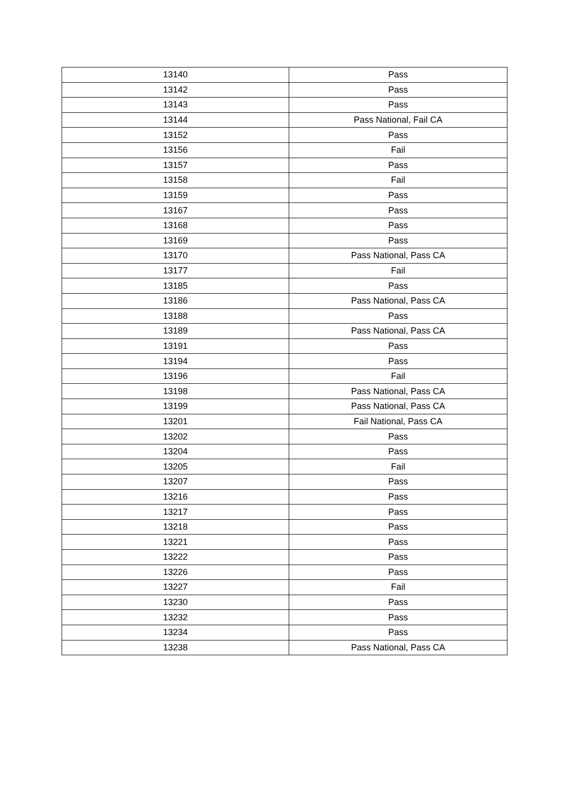| 13140 | Pass |
| 13142 | Pass |
| 13143 | Pass |
| 13144 | Pass National, Fail CA |
| 13152 | Pass |
| 13156 | Fail |
| 13157 | Pass |
| 13158 | Fail |
| 13159 | Pass |
| 13167 | Pass |
| 13168 | Pass |
| 13169 | Pass |
| 13170 | Pass National, Pass CA |
| 13177 | Fail |
| 13185 | Pass |
| 13186 | Pass National, Pass CA |
| 13188 | Pass |
| 13189 | Pass National, Pass CA |
| 13191 | Pass |
| 13194 | Pass |
| 13196 | Fail |
| 13198 | Pass National, Pass CA |
| 13199 | Pass National, Pass CA |
| 13201 | Fail National, Pass CA |
| 13202 | Pass |
| 13204 | Pass |
| 13205 | Fail |
| 13207 | Pass |
| 13216 | Pass |
| 13217 | Pass |
| 13218 | Pass |
| 13221 | Pass |
| 13222 | Pass |
| 13226 | Pass |
| 13227 | Fail |
| 13230 | Pass |
| 13232 | Pass |
| 13234 | Pass |
| 13238 | Pass National, Pass CA |